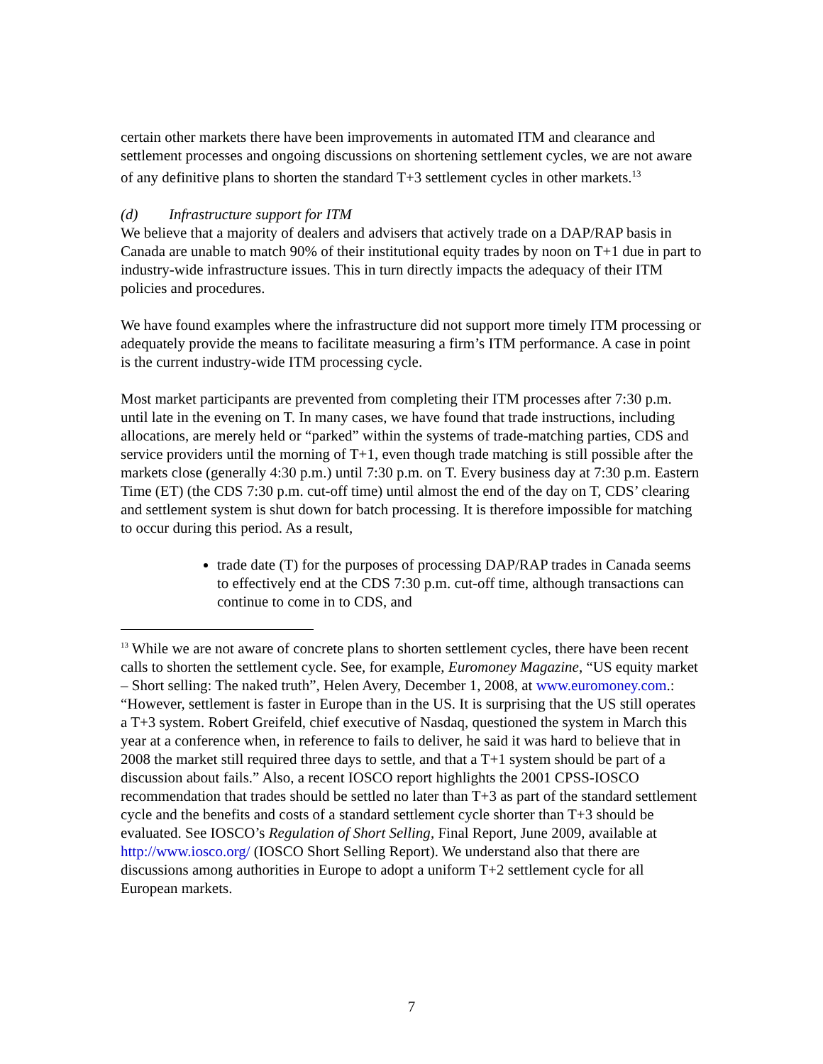certain other markets there have been improvements in automated ITM and clearance and settlement processes and ongoing discussions on shortening settlement cycles, we are not aware of any definitive plans to shorten the standard T+3 settlement cycles in other markets.<sup>13</sup>
(d) Infrastructure support for ITM
We believe that a majority of dealers and advisers that actively trade on a DAP/RAP basis in Canada are unable to match 90% of their institutional equity trades by noon on T+1 due in part to industry-wide infrastructure issues. This in turn directly impacts the adequacy of their ITM policies and procedures.
We have found examples where the infrastructure did not support more timely ITM processing or adequately provide the means to facilitate measuring a firm’s ITM performance. A case in point is the current industry-wide ITM processing cycle.
Most market participants are prevented from completing their ITM processes after 7:30 p.m. until late in the evening on T. In many cases, we have found that trade instructions, including allocations, are merely held or “parked” within the systems of trade-matching parties, CDS and service providers until the morning of T+1, even though trade matching is still possible after the markets close (generally 4:30 p.m.) until 7:30 p.m. on T. Every business day at 7:30 p.m. Eastern Time (ET) (the CDS 7:30 p.m. cut-off time) until almost the end of the day on T, CDS’ clearing and settlement system is shut down for batch processing. It is therefore impossible for matching to occur during this period. As a result,
trade date (T) for the purposes of processing DAP/RAP trades in Canada seems to effectively end at the CDS 7:30 p.m. cut-off time, although transactions can continue to come in to CDS, and
<sup>13</sup> While we are not aware of concrete plans to shorten settlement cycles, there have been recent calls to shorten the settlement cycle. See, for example, Euromoney Magazine, “US equity market – Short selling: The naked truth”, Helen Avery, December 1, 2008, at www.euromoney.com.: “However, settlement is faster in Europe than in the US. It is surprising that the US still operates a T+3 system. Robert Greifeld, chief executive of Nasdaq, questioned the system in March this year at a conference when, in reference to fails to deliver, he said it was hard to believe that in 2008 the market still required three days to settle, and that a T+1 system should be part of a discussion about fails.” Also, a recent IOSCO report highlights the 2001 CPSS-IOSCO recommendation that trades should be settled no later than T+3 as part of the standard settlement cycle and the benefits and costs of a standard settlement cycle shorter than T+3 should be evaluated. See IOSCO’s Regulation of Short Selling, Final Report, June 2009, available at http://www.iosco.org/ (IOSCO Short Selling Report). We understand also that there are discussions among authorities in Europe to adopt a uniform T+2 settlement cycle for all European markets.
7